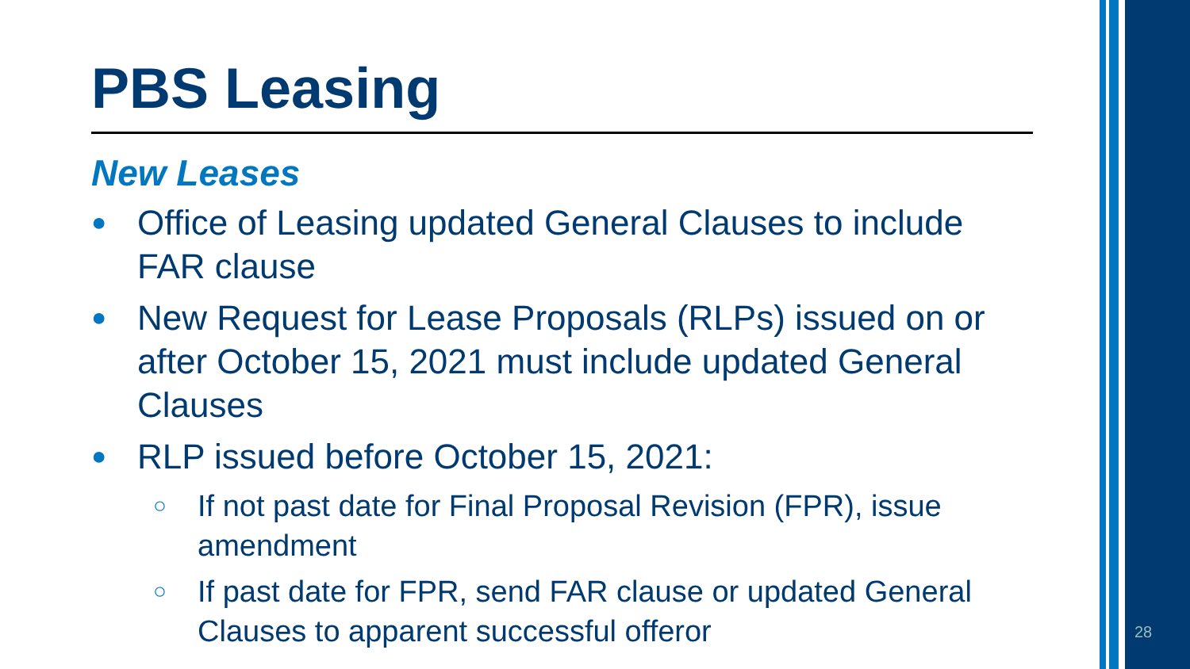PBS Leasing
New Leases
● Office of Leasing updated General Clauses to include FAR clause
● New Request for Lease Proposals (RLPs) issued on or after October 15, 2021 must include updated General Clauses
● RLP issued before October 15, 2021:
○ If not past date for Final Proposal Revision (FPR), issue amendment
○ If past date for FPR, send FAR clause or updated General Clauses to apparent successful offeror
28